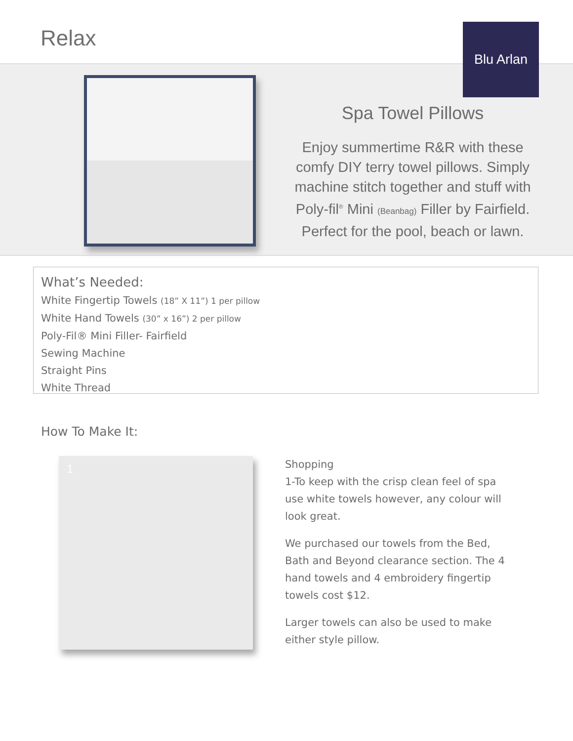Relax Blu Arlan
Spa Towel Pillows
Enjoy summertime R&R with these comfy DIY terry towel pillows. Simply machine stitch together and stuff with Poly-fil<sup>®</sup> Mini (Beanbag) Filler by Fairfield. Perfect for the pool, beach or lawn.
What’s Needed:
White Fingertip Towels (18” X 11”) 1 per pillow
White Hand Towels (30” x 16”) 2 per pillow
Poly-Fil® Mini Filler- Fairfield
Sewing Machine
Straight Pins
White Thread
How To Make It:
1
Shopping
1-To keep with the crisp clean feel of spa use white towels however, any colour will look great.
We purchased our towels from the Bed, Bath and Beyond clearance section. The 4 hand towels and 4 embroidery fingertip towels cost $12.
Larger towels can also be used to make either style pillow.